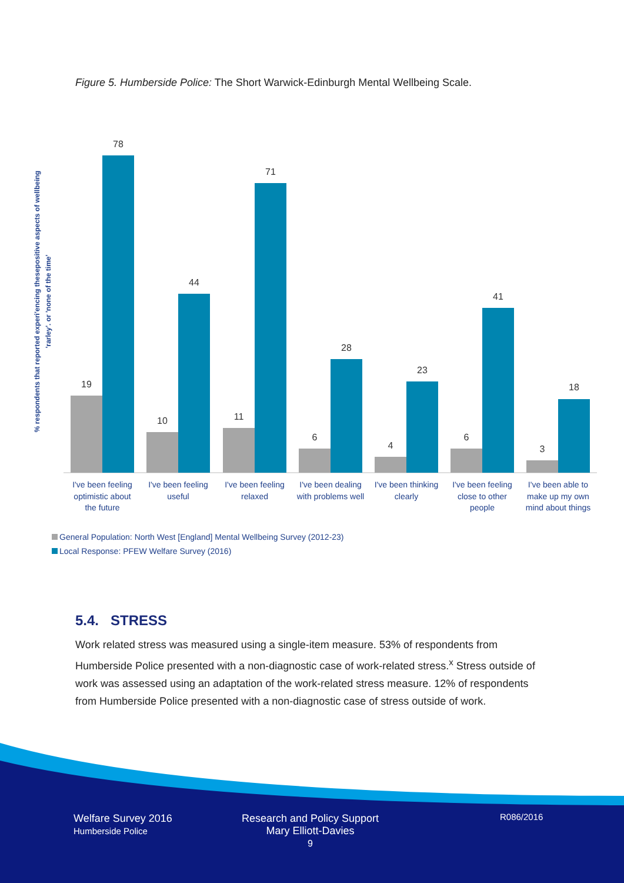Figure 5. Humberside Police: The Short Warwick-Edinburgh Mental Wellbeing Scale.
% respondents that reported experi'encing thesepositive aspects of wellbeing
'rarley'. or 'none of the time'
19
78
10
44
11
71
6
28
4
23
6
41
3
18
I've been feeling
optimistic about
the future
I've been feeling
useful
I've been feeling
relaxed
I've been dealing
with problems well
I've been thinking
clearly
I've been feeling
close to other
people
I've been able to
make up my own
mind about things
General Population: North West [England] Mental Wellbeing Survey (2012-23)
Local Response: PFEW Welfare Survey (2016)
5.4. STRESS
Work related stress was measured using a single-item measure. 53% of respondents from Humberside Police presented with a non-diagnostic case of work-related stress.<sup>x</sup> Stress outside of work was assessed using an adaptation of the work-related stress measure. 12% of respondents from Humberside Police presented with a non-diagnostic case of stress outside of work.
Welfare Survey 2016
Humberside Police
Research and Policy Support
Mary Elliott-Davies
9
R086/2016